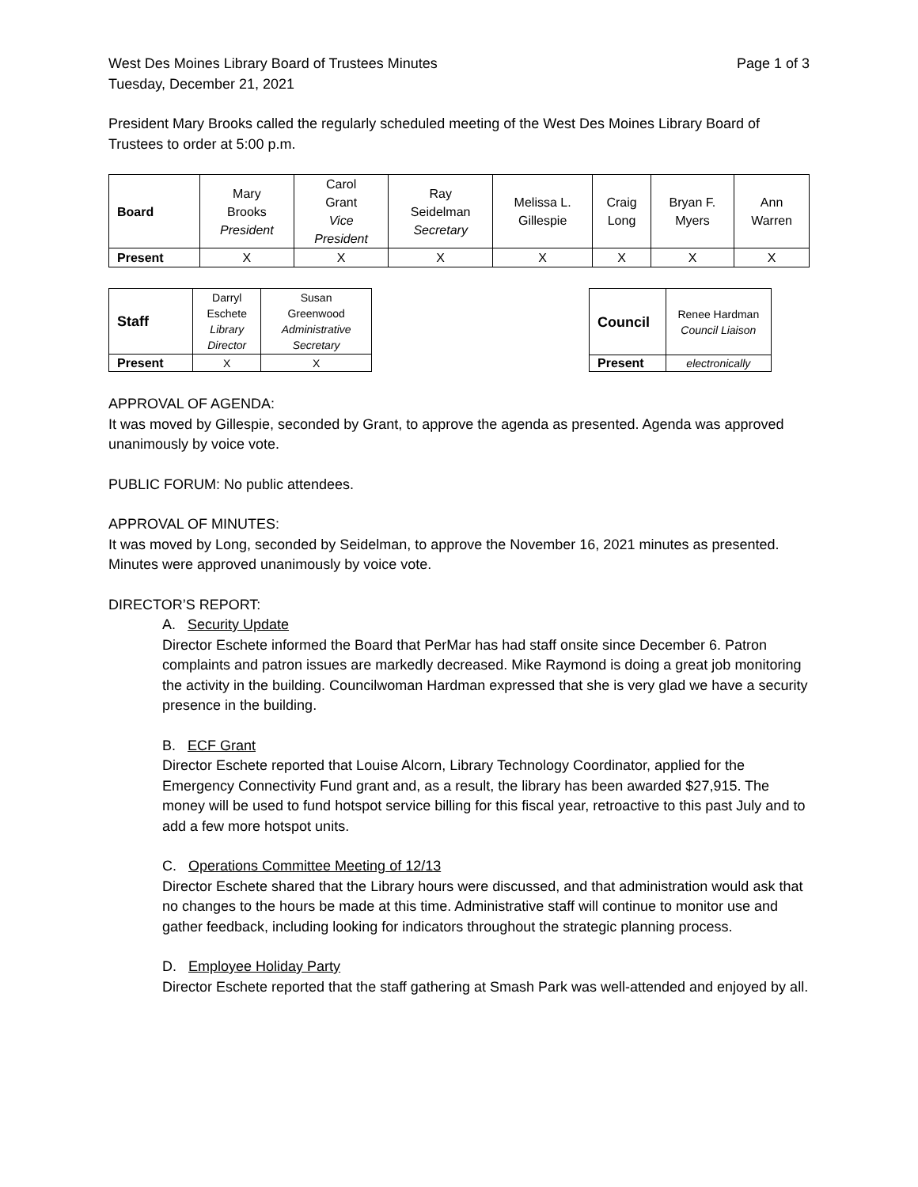West Des Moines Library Board of Trustees Minutes Page 1 of 3
Tuesday, December 21, 2021
President Mary Brooks called the regularly scheduled meeting of the West Des Moines Library Board of Trustees to order at 5:00 p.m.
| Board | Mary Brooks President | Carol Grant Vice President | Ray Seidelman Secretary | Melissa L. Gillespie | Craig Long | Bryan F. Myers | Ann Warren |
| Present | X | X | X | X | X | X | X |
| Staff | Darryl Eschete Library Director | Susan Greenwood Administrative Secretary |
| Present | X | X |
| Council | Renee Hardman Council Liaison |
| Present | electronically |
APPROVAL OF AGENDA:
It was moved by Gillespie, seconded by Grant, to approve the agenda as presented. Agenda was approved unanimously by voice vote.
PUBLIC FORUM: No public attendees.
APPROVAL OF MINUTES:
It was moved by Long, seconded by Seidelman, to approve the November 16, 2021 minutes as presented. Minutes were approved unanimously by voice vote.
DIRECTOR’S REPORT:
A. Security Update
Director Eschete informed the Board that PerMar has had staff onsite since December 6. Patron complaints and patron issues are markedly decreased. Mike Raymond is doing a great job monitoring the activity in the building. Councilwoman Hardman expressed that she is very glad we have a security presence in the building.
B. ECF Grant
Director Eschete reported that Louise Alcorn, Library Technology Coordinator, applied for the Emergency Connectivity Fund grant and, as a result, the library has been awarded $27,915. The money will be used to fund hotspot service billing for this fiscal year, retroactive to this past July and to add a few more hotspot units.
C. Operations Committee Meeting of 12/13
Director Eschete shared that the Library hours were discussed, and that administration would ask that no changes to the hours be made at this time. Administrative staff will continue to monitor use and gather feedback, including looking for indicators throughout the strategic planning process.
D. Employee Holiday Party
Director Eschete reported that the staff gathering at Smash Park was well-attended and enjoyed by all.